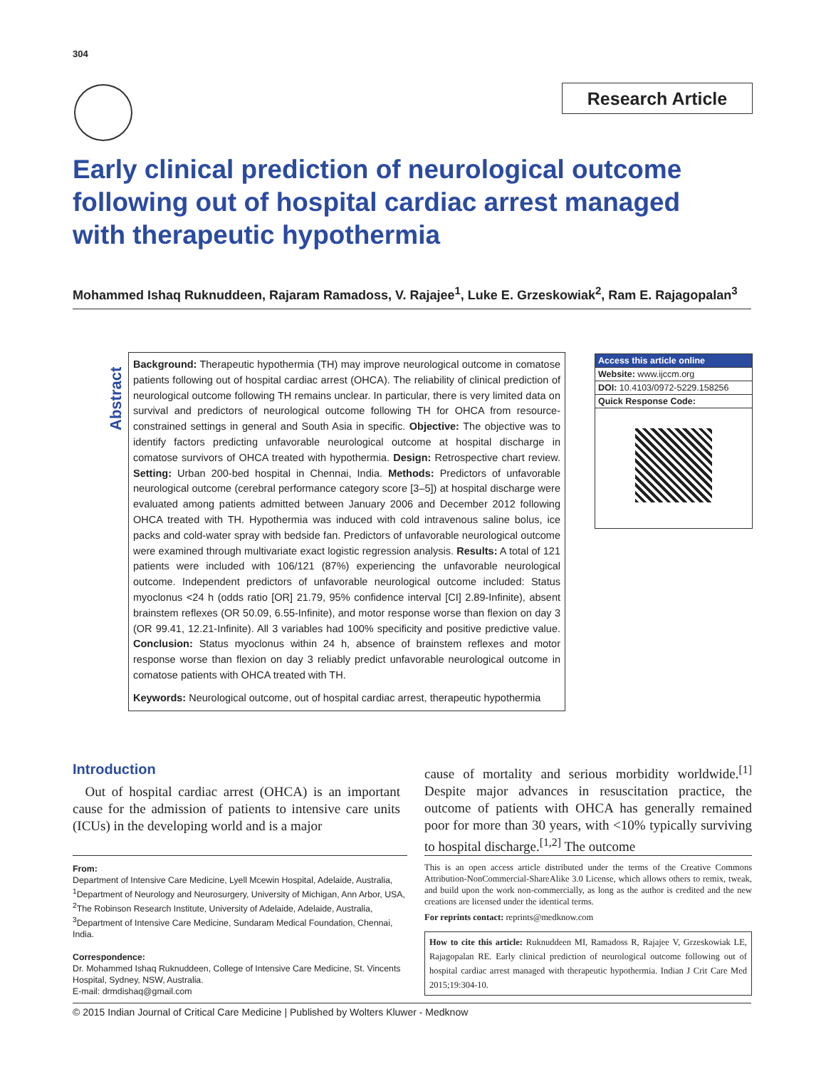304
Research Article
Early clinical prediction of neurological outcome following out of hospital cardiac arrest managed with therapeutic hypothermia
Mohammed Ishaq Ruknuddeen, Rajaram Ramadoss, V. Rajajee<sup>1</sup>, Luke E. Grzeskowiak<sup>2</sup>, Ram E. Rajagopalan<sup>3</sup>
Abstract
Background: Therapeutic hypothermia (TH) may improve neurological outcome in comatose patients following out of hospital cardiac arrest (OHCA). The reliability of clinical prediction of neurological outcome following TH remains unclear. In particular, there is very limited data on survival and predictors of neurological outcome following TH for OHCA from resource-constrained settings in general and South Asia in specific. Objective: The objective was to identify factors predicting unfavorable neurological outcome at hospital discharge in comatose survivors of OHCA treated with hypothermia. Design: Retrospective chart review. Setting: Urban 200-bed hospital in Chennai, India. Methods: Predictors of unfavorable neurological outcome (cerebral performance category score [3–5]) at hospital discharge were evaluated among patients admitted between January 2006 and December 2012 following OHCA treated with TH. Hypothermia was induced with cold intravenous saline bolus, ice packs and cold-water spray with bedside fan. Predictors of unfavorable neurological outcome were examined through multivariate exact logistic regression analysis. Results: A total of 121 patients were included with 106/121 (87%) experiencing the unfavorable neurological outcome. Independent predictors of unfavorable neurological outcome included: Status myoclonus <24 h (odds ratio [OR] 21.79, 95% confidence interval [CI] 2.89-Infinite), absent brainstem reflexes (OR 50.09, 6.55-Infinite), and motor response worse than flexion on day 3 (OR 99.41, 12.21-Infinite). All 3 variables had 100% specificity and positive predictive value. Conclusion: Status myoclonus within 24 h, absence of brainstem reflexes and motor response worse than flexion on day 3 reliably predict unfavorable neurological outcome in comatose patients with OHCA treated with TH.
Keywords: Neurological outcome, out of hospital cardiac arrest, therapeutic hypothermia
Access this article online
Website: www.ijccm.org
DOI: 10.4103/0972-5229.158256
Quick Response Code:
Introduction
Out of hospital cardiac arrest (OHCA) is an important cause for the admission of patients to intensive care units (ICUs) in the developing world and is a major
cause of mortality and serious morbidity worldwide.<sup>[1]</sup> Despite major advances in resuscitation practice, the outcome of patients with OHCA has generally remained poor for more than 30 years, with <10% typically surviving to hospital discharge.<sup>[1,2]</sup> The outcome
From:
Department of Intensive Care Medicine, Lyell Mcewin Hospital, Adelaide, Australia, <sup>1</sup>Department of Neurology and Neurosurgery, University of Michigan, Ann Arbor, USA, <sup>2</sup>The Robinson Research Institute, University of Adelaide, Adelaide, Australia, <sup>3</sup>Department of Intensive Care Medicine, Sundaram Medical Foundation, Chennai, India.
Correspondence:
Dr. Mohammed Ishaq Ruknuddeen, College of Intensive Care Medicine, St. Vincents Hospital, Sydney, NSW, Australia.
E-mail: drmdishaq@gmail.com
This is an open access article distributed under the terms of the Creative Commons Attribution-NonCommercial-ShareAlike 3.0 License, which allows others to remix, tweak, and build upon the work non-commercially, as long as the author is credited and the new creations are licensed under the identical terms.
For reprints contact: reprints@medknow.com
How to cite this article: Ruknuddeen MI, Ramadoss R, Rajajee V, Grzeskowiak LE, Rajagopalan RE. Early clinical prediction of neurological outcome following out of hospital cardiac arrest managed with therapeutic hypothermia. Indian J Crit Care Med 2015;19:304-10.
© 2015 Indian Journal of Critical Care Medicine | Published by Wolters Kluwer - Medknow